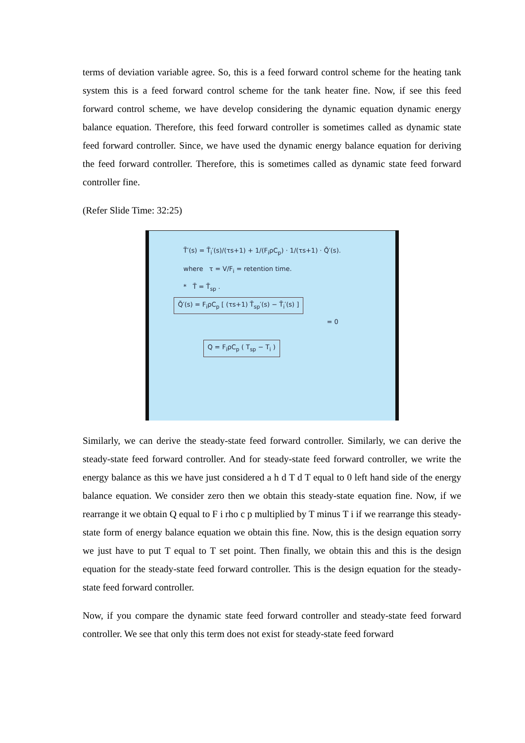terms of deviation variable agree. So, this is a feed forward control scheme for the heating tank system this is a feed forward control scheme for the tank heater fine. Now, if see this feed forward control scheme, we have develop considering the dynamic equation dynamic energy balance equation. Therefore, this feed forward controller is sometimes called as dynamic state feed forward controller. Since, we have used the dynamic energy balance equation for deriving the feed forward controller. Therefore, this is sometimes called as dynamic state feed forward controller fine.
(Refer Slide Time: 32:25)
T̄′(s) = T̄<sub>i</sub>′(s)/(τs+1) + 1/(F<sub>i</sub>ρC<sub>p</sub>) · 1/(τs+1) · Q̄′(s).
where τ = V/F<sub>i</sub> = retention time.
* T̄ = T̄<sub>sp</sub> .
Q̄′(s) = F<sub>i</sub>ρC<sub>p</sub> [ (τs+1) T̄<sub>sp</sub>′(s) − T̄<sub>i</sub>′(s) ]
= 0
Q = F<sub>i</sub>ρC<sub>p</sub> ( T<sub>sp</sub> − T<sub>i</sub> )
Similarly, we can derive the steady-state feed forward controller. Similarly, we can derive the steady-state feed forward controller. And for steady-state feed forward controller, we write the energy balance as this we have just considered a h d T d T equal to 0 left hand side of the energy balance equation. We consider zero then we obtain this steady-state equation fine. Now, if we rearrange it we obtain Q equal to F i rho c p multiplied by T minus T i if we rearrange this steady-state form of energy balance equation we obtain this fine. Now, this is the design equation sorry we just have to put T equal to T set point. Then finally, we obtain this and this is the design equation for the steady-state feed forward controller. This is the design equation for the steady-state feed forward controller.
Now, if you compare the dynamic state feed forward controller and steady-state feed forward controller. We see that only this term does not exist for steady-state feed forward